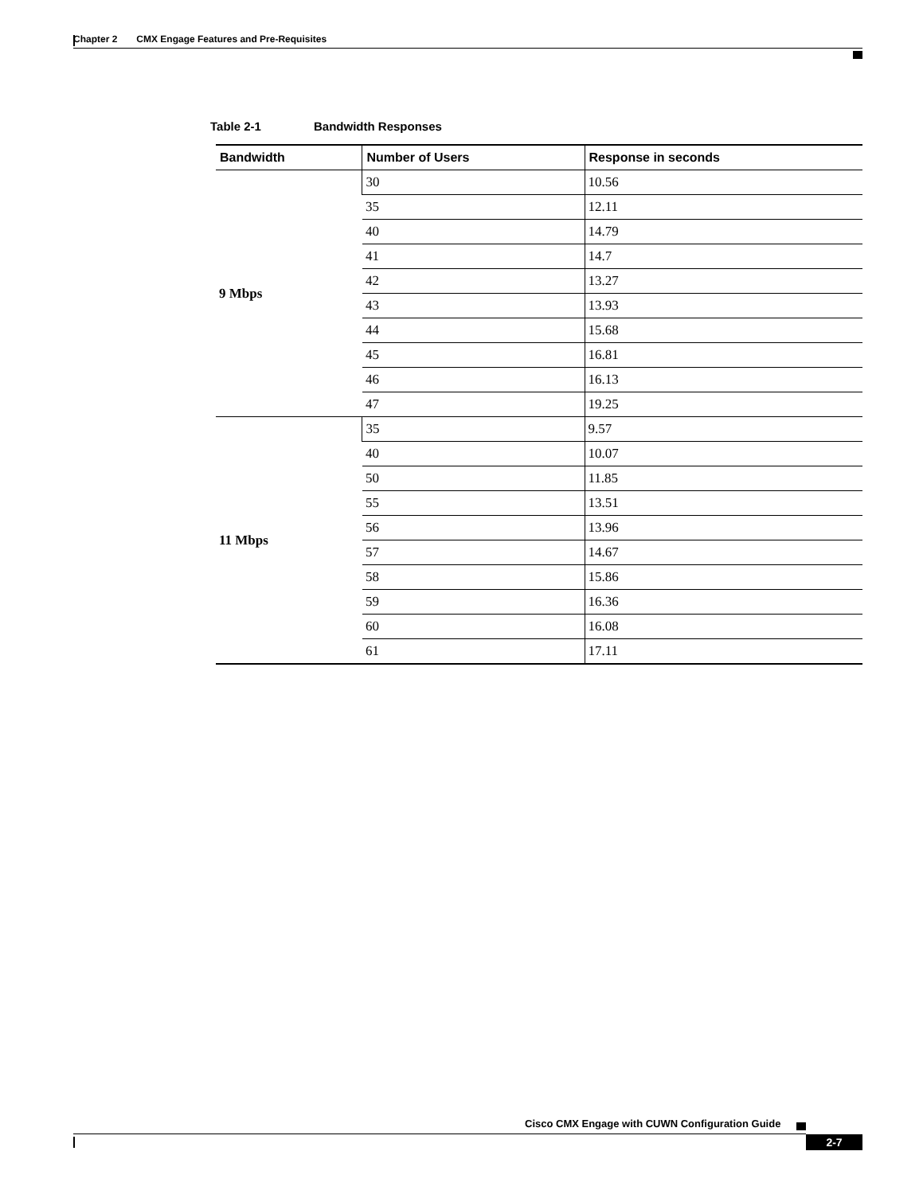Chapter 2 CMX Engage Features and Pre-Requisites
Table 2-1 Bandwidth Responses
| Bandwidth | Number of Users | Response in seconds |
| --- | --- | --- |
| 9 Mbps | 30 | 10.56 |
| | 35 | 12.11 |
| | 40 | 14.79 |
| | 41 | 14.7 |
| | 42 | 13.27 |
| | 43 | 13.93 |
| | 44 | 15.68 |
| | 45 | 16.81 |
| | 46 | 16.13 |
| | 47 | 19.25 |
| 11 Mbps | 35 | 9.57 |
| | 40 | 10.07 |
| | 50 | 11.85 |
| | 55 | 13.51 |
| | 56 | 13.96 |
| | 57 | 14.67 |
| | 58 | 15.86 |
| | 59 | 16.36 |
| | 60 | 16.08 |
| | 61 | 17.11 |
Cisco CMX Engage with CUWN Configuration Guide
2-7